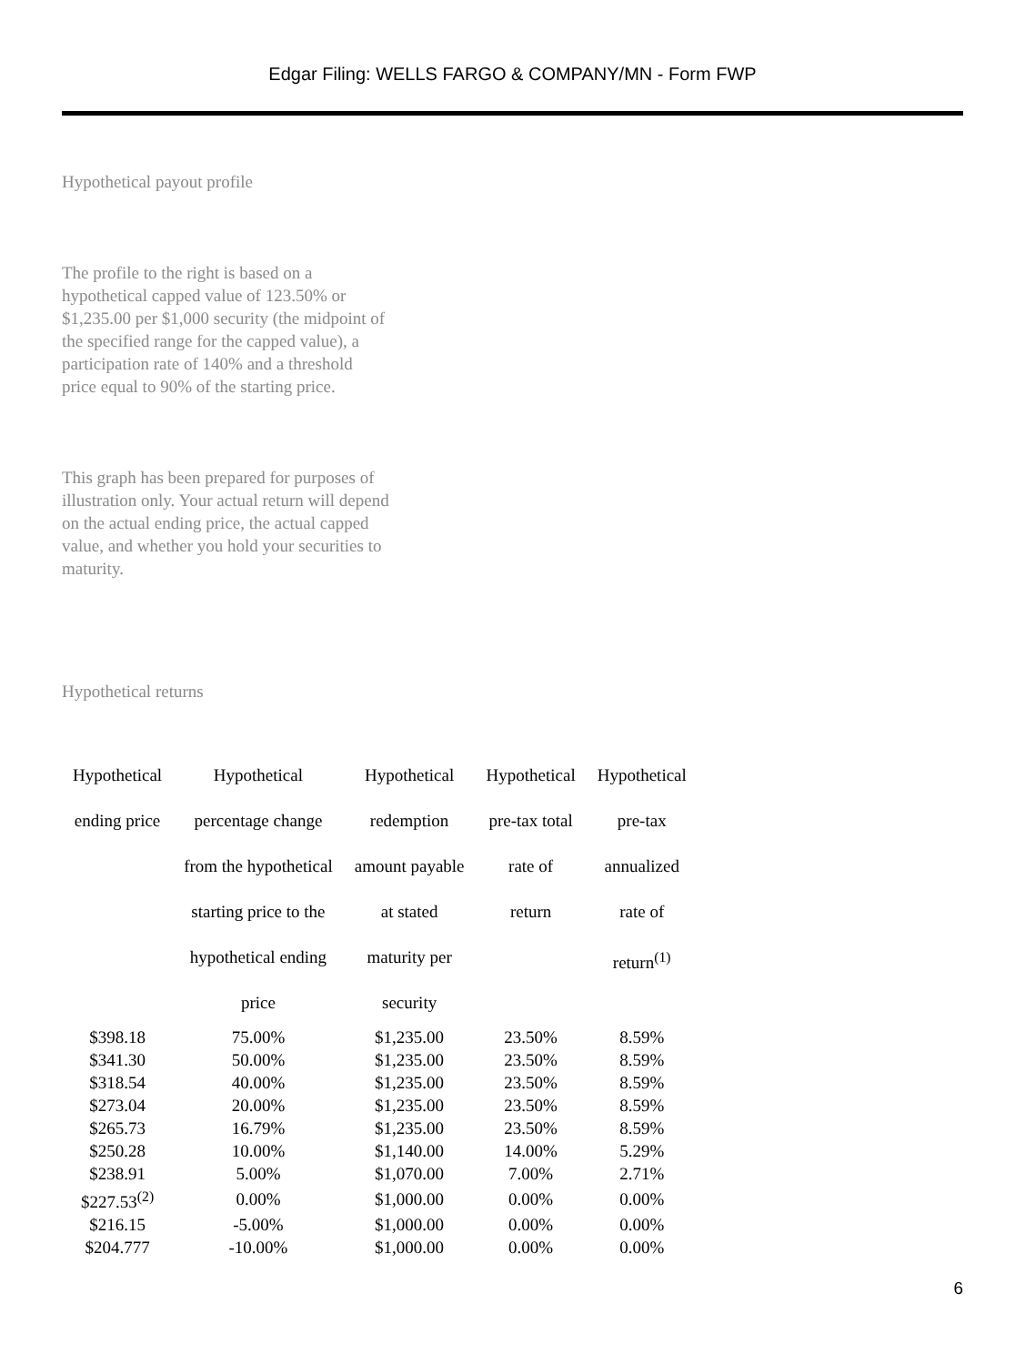Edgar Filing: WELLS FARGO & COMPANY/MN - Form FWP
Hypothetical payout profile
The profile to the right is based on a hypothetical capped value of 123.50% or $1,235.00 per $1,000 security (the midpoint of the specified range for the capped value), a participation rate of 140% and a threshold price equal to 90% of the starting price.
This graph has been prepared for purposes of illustration only. Your actual return will depend on the actual ending price, the actual capped value, and whether you hold your securities to maturity.
Hypothetical returns
| Hypothetical ending price | Hypothetical percentage change from the hypothetical starting price to the hypothetical ending price | Hypothetical redemption amount payable at stated maturity per security | Hypothetical pre-tax total rate of return | Hypothetical pre-tax annualized rate of return<sup>(1)</sup> |
| --- | --- | --- | --- | --- |
| $398.18 | 75.00% | $1,235.00 | 23.50% | 8.59% |
| $341.30 | 50.00% | $1,235.00 | 23.50% | 8.59% |
| $318.54 | 40.00% | $1,235.00 | 23.50% | 8.59% |
| $273.04 | 20.00% | $1,235.00 | 23.50% | 8.59% |
| $265.73 | 16.79% | $1,235.00 | 23.50% | 8.59% |
| $250.28 | 10.00% | $1,140.00 | 14.00% | 5.29% |
| $238.91 | 5.00% | $1,070.00 | 7.00% | 2.71% |
| $227.53<sup>(2)</sup> | 0.00% | $1,000.00 | 0.00% | 0.00% |
| $216.15 | -5.00% | $1,000.00 | 0.00% | 0.00% |
| $204.777 | -10.00% | $1,000.00 | 0.00% | 0.00% |
6